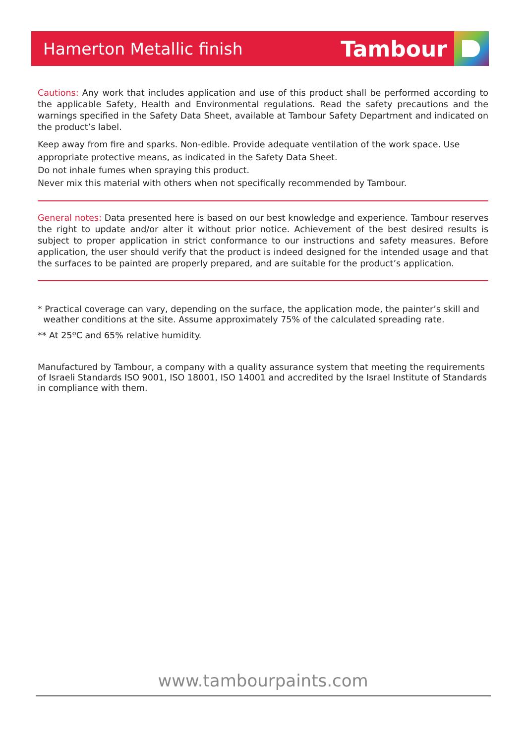Hamerton Metallic finish
Tambour
Cautions: Any work that includes application and use of this product shall be performed according to the applicable Safety, Health and Environmental regulations. Read the safety precautions and the warnings specified in the Safety Data Sheet, available at Tambour Safety Department and indicated on the product’s label.
Keep away from fire and sparks. Non-edible. Provide adequate ventilation of the work space. Use appropriate protective means, as indicated in the Safety Data Sheet.
Do not inhale fumes when spraying this product.
Never mix this material with others when not specifically recommended by Tambour.
General notes: Data presented here is based on our best knowledge and experience. Tambour reserves the right to update and/or alter it without prior notice. Achievement of the best desired results is subject to proper application in strict conformance to our instructions and safety measures. Before application, the user should verify that the product is indeed designed for the intended usage and that the surfaces to be painted are properly prepared, and are suitable for the product’s application.
* Practical coverage can vary, depending on the surface, the application mode, the painter’s skill and
weather conditions at the site. Assume approximately 75% of the calculated spreading rate.
** At 25ºC and 65% relative humidity.
Manufactured by Tambour, a company with a quality assurance system that meeting the requirements of Israeli Standards ISO 9001, ISO 18001, ISO 14001 and accredited by the Israel Institute of Standards in compliance with them.
www.tambourpaints.com